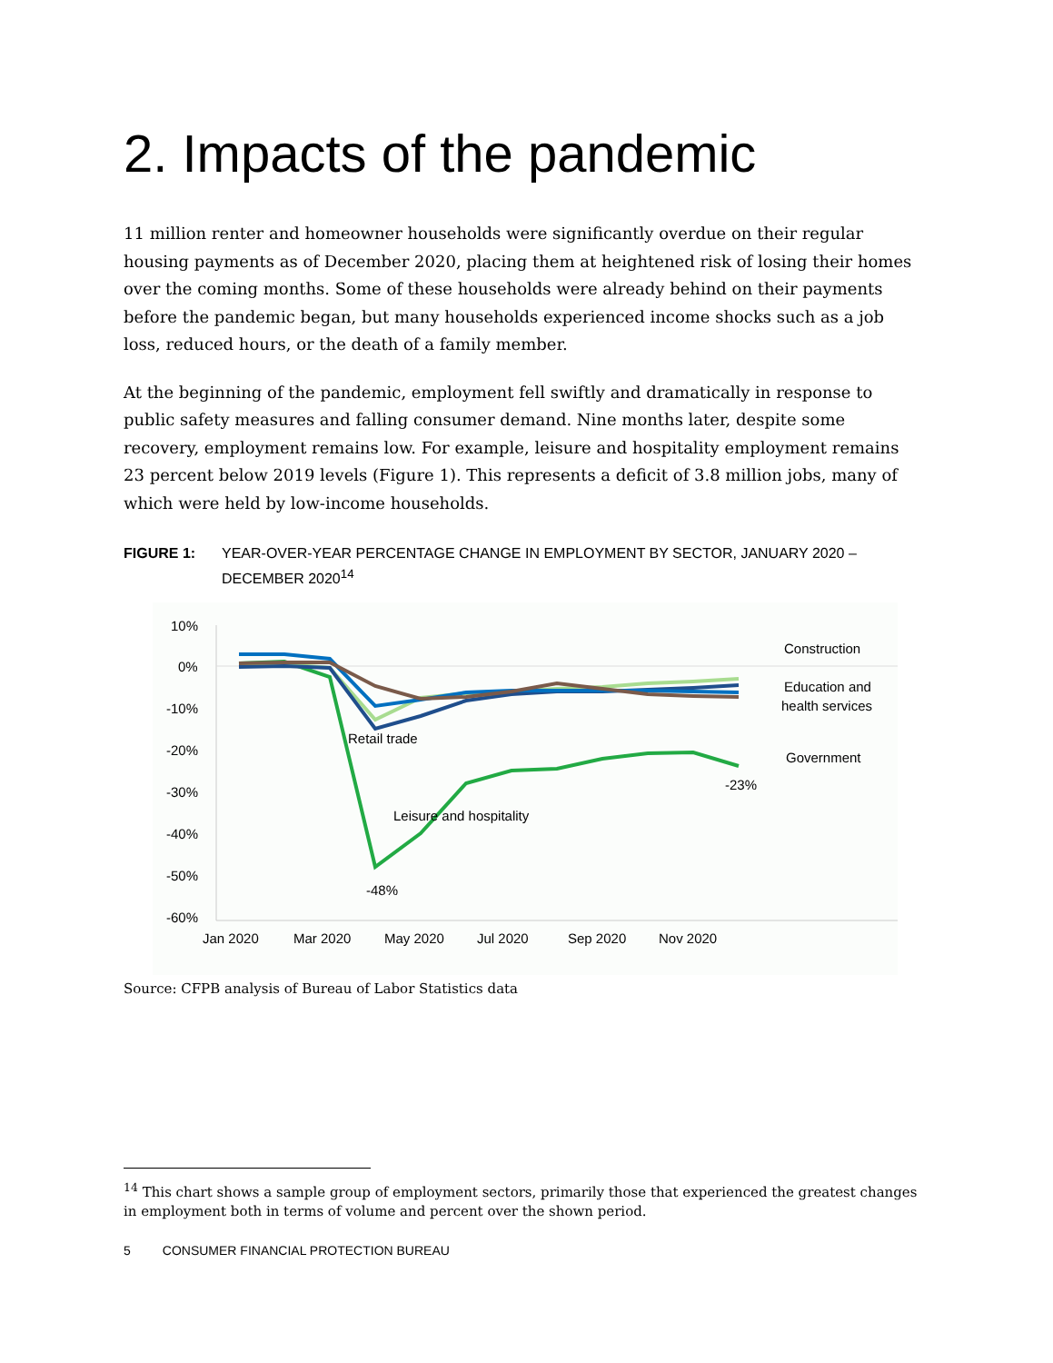2. Impacts of the pandemic
11 million renter and homeowner households were significantly overdue on their regular housing payments as of December 2020, placing them at heightened risk of losing their homes over the coming months. Some of these households were already behind on their payments before the pandemic began, but many households experienced income shocks such as a job loss, reduced hours, or the death of a family member.
At the beginning of the pandemic, employment fell swiftly and dramatically in response to public safety measures and falling consumer demand. Nine months later, despite some recovery, employment remains low. For example, leisure and hospitality employment remains 23 percent below 2019 levels (Figure 1). This represents a deficit of 3.8 million jobs, many of which were held by low-income households.
FIGURE 1: YEAR-OVER-YEAR PERCENTAGE CHANGE IN EMPLOYMENT BY SECTOR, JANUARY 2020 – DECEMBER 2020<sup>14</sup>
10%
0%
-10%
-20%
-30%
-40%
-50%
-60%
Jan 2020
Mar 2020
May 2020
Jul 2020
Sep 2020
Nov 2020
Construction
Education and
health services
Government
Retail trade
Leisure and hospitality
-48%
-23%
Source: CFPB analysis of Bureau of Labor Statistics data
<sup>14</sup> This chart shows a sample group of employment sectors, primarily those that experienced the greatest changes in employment both in terms of volume and percent over the shown period.
5 CONSUMER FINANCIAL PROTECTION BUREAU